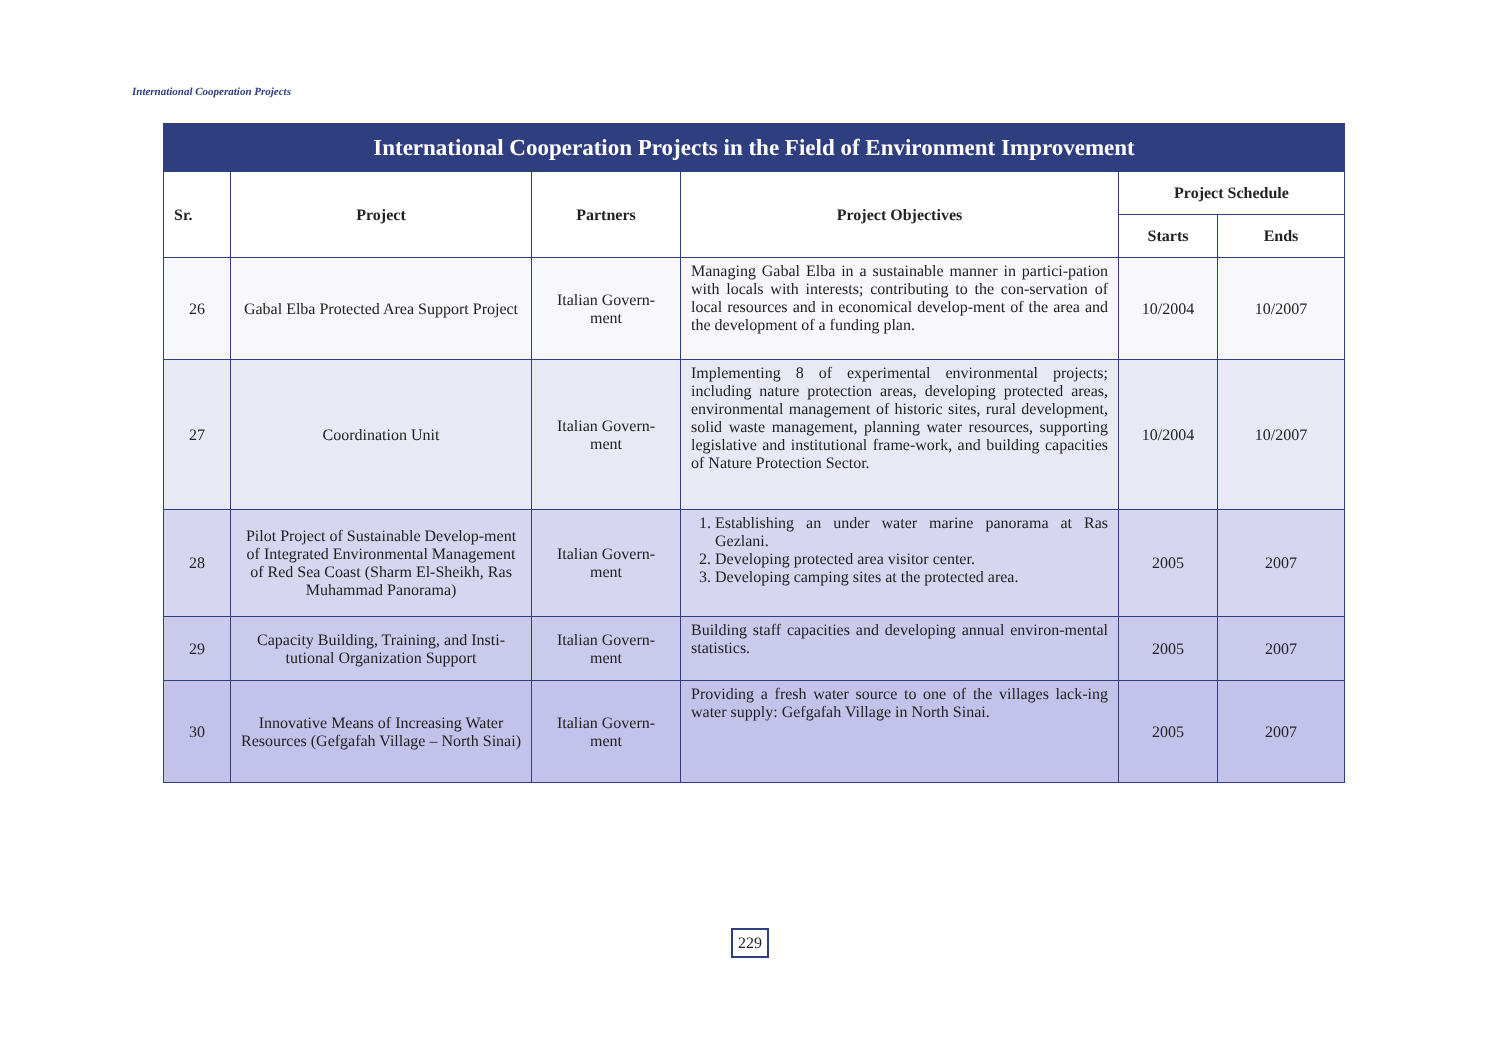International Cooperation Projects
International Cooperation Projects in the Field of Environment Improvement
| Sr. | Project | Partners | Project Objectives | Project Schedule | |
| --- | --- | --- | --- | --- | --- |
| | | | | Starts | Ends |
| 26 | Gabal Elba Protected Area Support Project | Italian Govern-ment | Managing Gabal Elba in a sustainable manner in partici-pation with locals with interests; contributing to the con-servation of local resources and in economical develop-ment of the area and the development of a funding plan. | 10/2004 | 10/2007 |
| 27 | Coordination Unit | Italian Govern-ment | Implementing 8 of experimental environmental projects; including nature protection areas, developing protected areas, environmental management of historic sites, rural development, solid waste management, planning water resources, supporting legislative and institutional frame-work, and building capacities of Nature Protection Sector. | 10/2004 | 10/2007 |
| 28 | Pilot Project of Sustainable Develop-ment of Integrated Environmental Management of Red Sea Coast (Sharm El-Sheikh, Ras Muhammad Panorama) | Italian Govern-ment | 1. Establishing an under water marine panorama at Ras Gezlani. 2. Developing protected area visitor center. 3. Developing camping sites at the protected area. | 2005 | 2007 |
| 29 | Capacity Building, Training, and Insti-tutional Organization Support | Italian Govern-ment | Building staff capacities and developing annual environ-mental statistics. | 2005 | 2007 |
| 30 | Innovative Means of Increasing Water Resources (Gefgafah Village – North Sinai) | Italian Govern-ment | Providing a fresh water source to one of the villages lack-ing water supply: Gefgafah Village in North Sinai. | 2005 | 2007 |
229